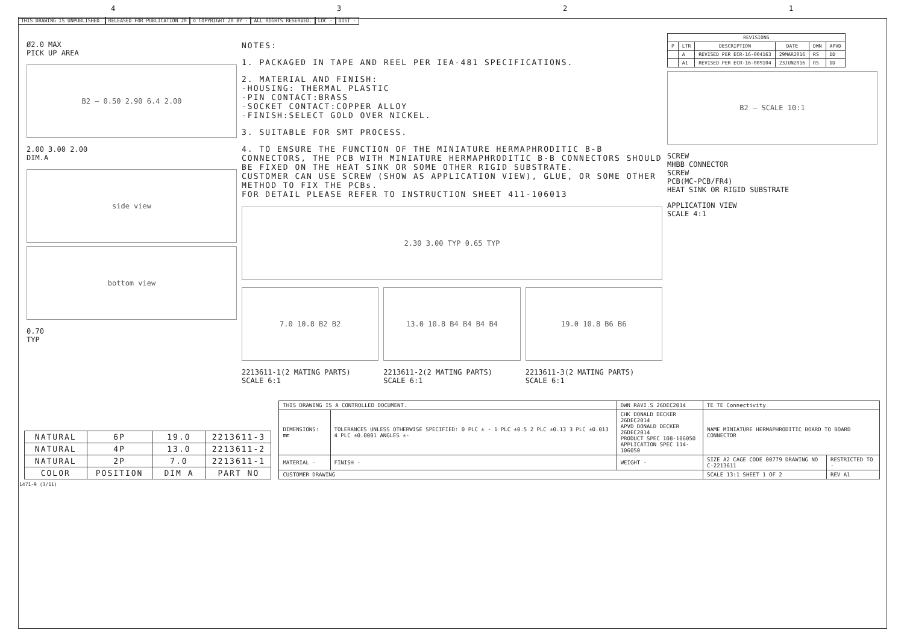4321
THIS DRAWING IS UNPUBLISHED. RELEASED FOR PUBLICATION 20 © COPYRIGHT 20 BY - ALL RIGHTS RESERVED. LOC - DIST -
Ø2.0 MAX
PICK UP AREA
B2 — 0.50 2.90 6.4 2.00
2.00 3.00 2.00
DIM.A
side view
bottom view
0.70
TYP
NOTES:
1. PACKAGED IN TAPE AND REEL PER IEA-481 SPECIFICATIONS.
2. MATERIAL AND FINISH:
-HOUSING: THERMAL PLASTIC
-PIN CONTACT:BRASS
-SOCKET CONTACT:COPPER ALLOY
-FINISH:SELECT GOLD OVER NICKEL.
3. SUITABLE FOR SMT PROCESS.
4. TO ENSURE THE FUNCTION OF THE MINIATURE HERMAPHRODITIC B-B CONNECTORS, THE PCB WITH MINIATURE HERMAPHRODITIC B-B CONNECTORS SHOULD BE FIXED ON THE HEAT SINK OR SOME OTHER RIGID SUBSTRATE.
CUSTOMER CAN USE SCREW (SHOW AS APPLICATION VIEW), GLUE, OR SOME OTHER METHOD TO FIX THE PCBs.
FOR DETAIL PLEASE REFER TO INSTRUCTION SHEET 411-106013
2.30 3.00 TYP 0.65 TYP
7.0 10.8 B2 B2
2213611-1(2 MATING PARTS)
SCALE 6:1
13.0 10.8 B4 B4 B4 B4
2213611-2(2 MATING PARTS)
SCALE 6:1
19.0 10.8 B6 B6
2213611-3(2 MATING PARTS)
SCALE 6:1
| REVISIONS | | | | | |
| --- | --- | --- | --- | --- | --- |
| P | LTR | DESCRIPTION | DATE | DWN | APVD |
| | A | REVISED PER ECR-16-004163 | 29MAR2016 | RS | DD |
| | A1 | REVISED PER ECR-16-009104 | 23JUN2016 | RS | DD |
B2 — SCALE 10:1
SCREW
MHBB CONNECTOR
SCREW
PCB(MC-PCB/FR4)
HEAT SINK OR RIGID SUBSTRATE
APPLICATION VIEW
SCALE 4:1
| NATURAL | 6P | 19.0 | 2213611-3 |
| NATURAL | 4P | 13.0 | 2213611-2 |
| NATURAL | 2P | 7.0 | 2213611-1 |
| COLOR | POSITION | DIM A | PART NO |
| THIS DRAWING IS A CONTROLLED DOCUMENT. | | DWN RAVI.S 26DEC2014 | TE TE Connectivity | |
| DIMENSIONS: mm | TOLERANCES UNLESS OTHERWISE SPECIFIED: 0 PLC ± - 1 PLC ±0.5 2 PLC ±0.13 3 PLC ±0.013 4 PLC ±0.0001 ANGLES ±- | CHK DONALD DECKER 26DEC2014 APVD DONALD DECKER 26DEC2014 PRODUCT SPEC 108-106050 APPLICATION SPEC 114-106050 | NAME MINIATURE HERMAPHRODITIC BOARD TO BOARD CONNECTOR | |
| MATERIAL - | FINISH - | WEIGHT - | SIZE A2 CAGE CODE 00779 DRAWING NO C-2213611 | RESTRICTED TO - |
| CUSTOMER DRAWING | | | SCALE 13:1 SHEET 1 OF 2 | REV A1 |
1471-9 (3/11)